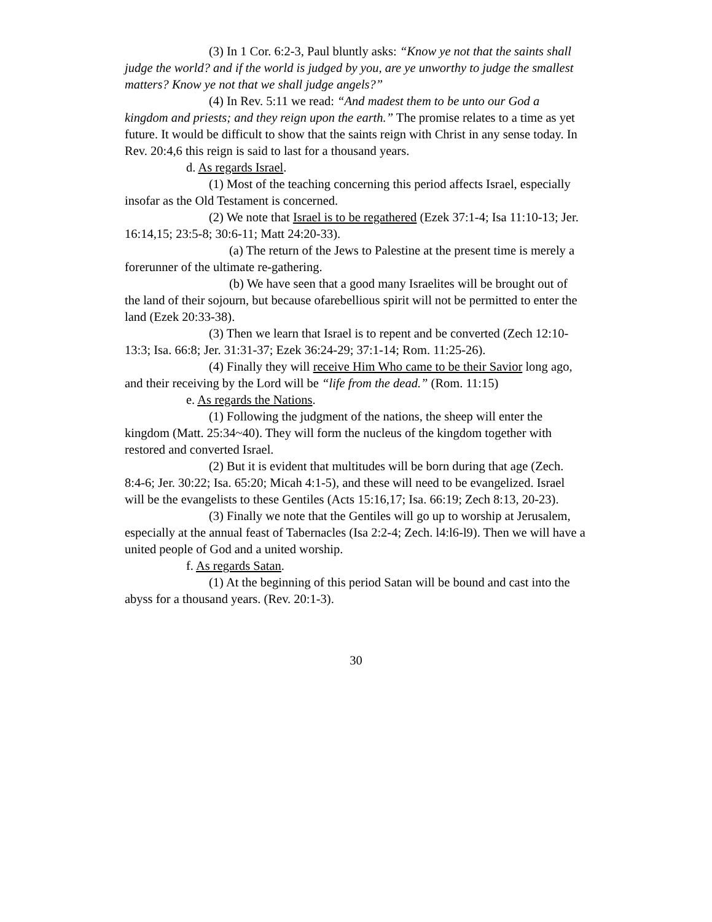(3) In 1 Cor. 6:2-3, Paul bluntly asks: “Know ye not that the saints shall judge the world? and if the world is judged by you, are ye unworthy to judge the smallest matters? Know ye not that we shall judge angels?”
(4) In Rev. 5:11 we read: “And madest them to be unto our God a kingdom and priests; and they reign upon the earth.” The promise relates to a time as yet future. It would be difficult to show that the saints reign with Christ in any sense today. In Rev. 20:4,6 this reign is said to last for a thousand years.
d. As regards Israel.
(1) Most of the teaching concerning this period affects Israel, especially insofar as the Old Testament is concerned.
(2) We note that Israel is to be regathered (Ezek 37:1-4; Isa 11:10-13; Jer. 16:14,15; 23:5-8; 30:6-11; Matt 24:20-33).
(a) The return of the Jews to Palestine at the present time is merely a forerunner of the ultimate re-gathering.
(b) We have seen that a good many Israelites will be brought out of the land of their sojourn, but because ofarebellious spirit will not be permitted to enter the land (Ezek 20:33-38).
(3) Then we learn that Israel is to repent and be converted (Zech 12:10-13:3; Isa. 66:8; Jer. 31:31-37; Ezek 36:24-29; 37:1-14; Rom. 11:25-26).
(4) Finally they will receive Him Who came to be their Savior long ago, and their receiving by the Lord will be “life from the dead.” (Rom. 11:15)
e. As regards the Nations.
(1) Following the judgment of the nations, the sheep will enter the kingdom (Matt. 25:34~40). They will form the nucleus of the kingdom together with restored and converted Israel.
(2) But it is evident that multitudes will be born during that age (Zech. 8:4-6; Jer. 30:22; Isa. 65:20; Micah 4:1-5), and these will need to be evangelized. Israel will be the evangelists to these Gentiles (Acts 15:16,17; Isa. 66:19; Zech 8:13, 20-23).
(3) Finally we note that the Gentiles will go up to worship at Jerusalem, especially at the annual feast of Tabernacles (Isa 2:2-4; Zech. l4:l6-l9). Then we will have a united people of God and a united worship.
f. As regards Satan.
(1) At the beginning of this period Satan will be bound and cast into the abyss for a thousand years. (Rev. 20:1-3).
30